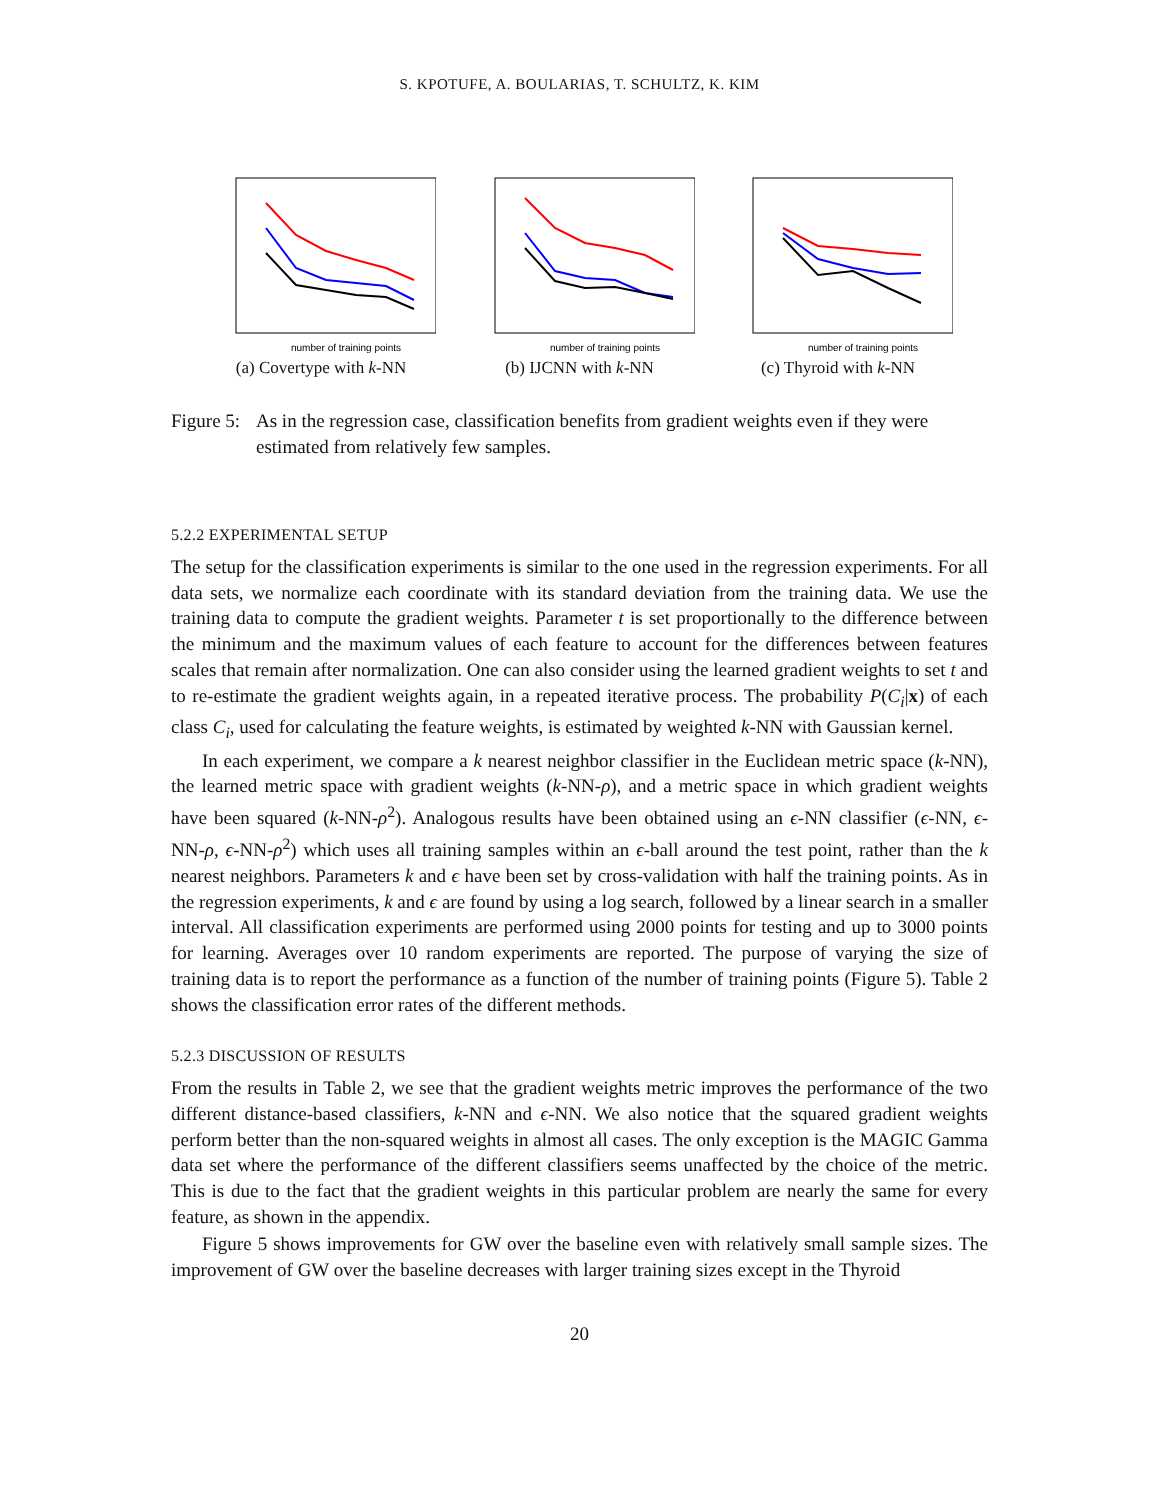S. KPOTUFE, A. BOULARIAS, T. SCHULTZ, K. KIM
number of training points
(a) Covertype with k-NN
number of training points
(b) IJCNN with k-NN
number of training points
(c) Thyroid with k-NN
Figure 5: As in the regression case, classification benefits from gradient weights even if they were estimated from relatively few samples.
5.2.2 EXPERIMENTAL SETUP
The setup for the classification experiments is similar to the one used in the regression experiments. For all data sets, we normalize each coordinate with its standard deviation from the training data. We use the training data to compute the gradient weights. Parameter t is set proportionally to the difference between the minimum and the maximum values of each feature to account for the differences between features scales that remain after normalization. One can also consider using the learned gradient weights to set t and to re-estimate the gradient weights again, in a repeated iterative process. The probability P(C<sub>i</sub>|x) of each class C<sub>i</sub>, used for calculating the feature weights, is estimated by weighted k-NN with Gaussian kernel.
In each experiment, we compare a k nearest neighbor classifier in the Euclidean metric space (k-NN), the learned metric space with gradient weights (k-NN-ρ), and a metric space in which gradient weights have been squared (k-NN-ρ<sup>2</sup>). Analogous results have been obtained using an ϵ-NN classifier (ϵ-NN, ϵ-NN-ρ, ϵ-NN-ρ<sup>2</sup>) which uses all training samples within an ϵ-ball around the test point, rather than the k nearest neighbors. Parameters k and ϵ have been set by cross-validation with half the training points. As in the regression experiments, k and ϵ are found by using a log search, followed by a linear search in a smaller interval. All classification experiments are performed using 2000 points for testing and up to 3000 points for learning. Averages over 10 random experiments are reported. The purpose of varying the size of training data is to report the performance as a function of the number of training points (Figure 5). Table 2 shows the classification error rates of the different methods.
5.2.3 DISCUSSION OF RESULTS
From the results in Table 2, we see that the gradient weights metric improves the performance of the two different distance-based classifiers, k-NN and ϵ-NN. We also notice that the squared gradient weights perform better than the non-squared weights in almost all cases. The only exception is the MAGIC Gamma data set where the performance of the different classifiers seems unaffected by the choice of the metric. This is due to the fact that the gradient weights in this particular problem are nearly the same for every feature, as shown in the appendix.
Figure 5 shows improvements for GW over the baseline even with relatively small sample sizes. The improvement of GW over the baseline decreases with larger training sizes except in the Thyroid
20